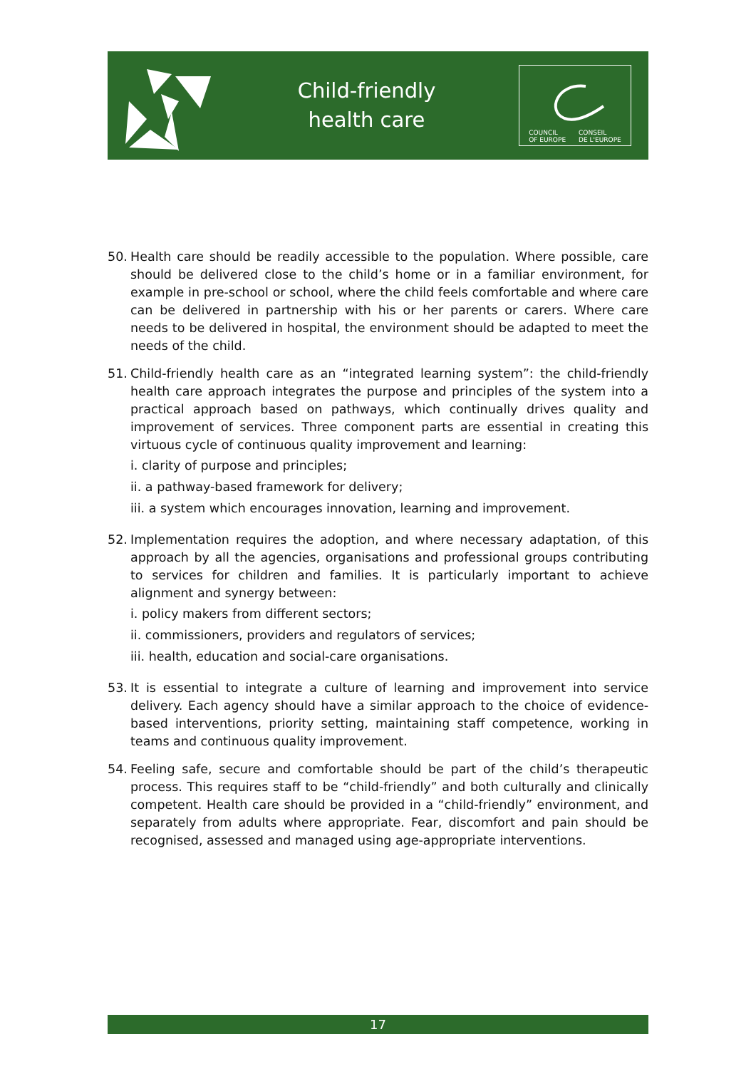Child-friendly
health care
COUNCIL
OF EUROPE CONSEIL
DE L'EUROPE
50. Health care should be readily accessible to the population. Where possible, care should be delivered close to the child’s home or in a familiar environment, for example in pre-school or school, where the child feels comfortable and where care can be delivered in partnership with his or her parents or carers. Where care needs to be delivered in hospital, the environment should be adapted to meet the needs of the child.
51. Child-friendly health care as an “integrated learning system”: the child-friendly health care approach integrates the purpose and principles of the system into a practical approach based on pathways, which continually drives quality and improvement of services. Three component parts are essential in creating this virtuous cycle of continuous quality improvement and learning:
i. clarity of purpose and principles;
ii. a pathway-based framework for delivery;
iii. a system which encourages innovation, learning and improvement.
52. Implementation requires the adoption, and where necessary adaptation, of this approach by all the agencies, organisations and professional groups contributing to services for children and families. It is particularly important to achieve alignment and synergy between:
i. policy makers from different sectors;
ii. commissioners, providers and regulators of services;
iii. health, education and social-care organisations.
53. It is essential to integrate a culture of learning and improvement into service delivery. Each agency should have a similar approach to the choice of evidence-based interventions, priority setting, maintaining staff competence, working in teams and continuous quality improvement.
54. Feeling safe, secure and comfortable should be part of the child’s therapeutic process. This requires staff to be “child-friendly” and both culturally and clinically competent. Health care should be provided in a “child-friendly” environment, and separately from adults where appropriate. Fear, discomfort and pain should be recognised, assessed and managed using age-appropriate interventions.
17